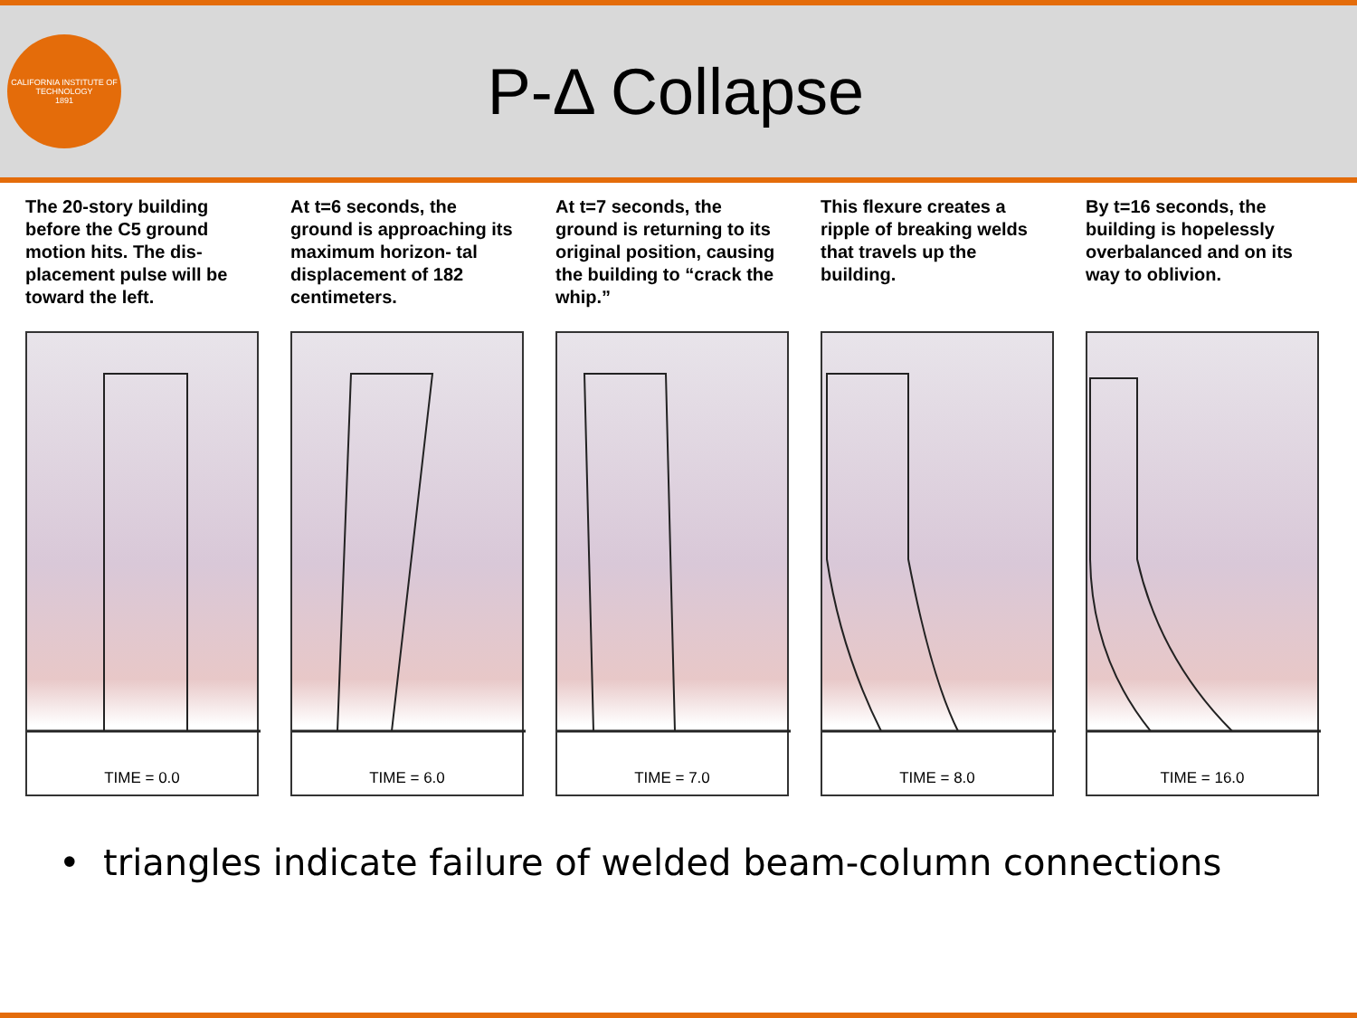CALIFORNIA INSTITUTE OF TECHNOLOGY
1891
P-Δ Collapse
The 20-story building before the C5 ground motion hits. The dis- placement pulse will be toward the left.
TIME = 0.0
At t=6 seconds, the ground is approaching its maximum horizon- tal displacement of 182 centimeters.
TIME = 6.0
At t=7 seconds, the ground is returning to its original position, causing the building to “crack the whip.”
TIME = 7.0
This flexure creates a ripple of breaking welds that travels up the building.
TIME = 8.0
By t=16 seconds, the building is hopelessly overbalanced and on its way to oblivion.
TIME = 16.0
• triangles indicate failure of welded beam-column connections